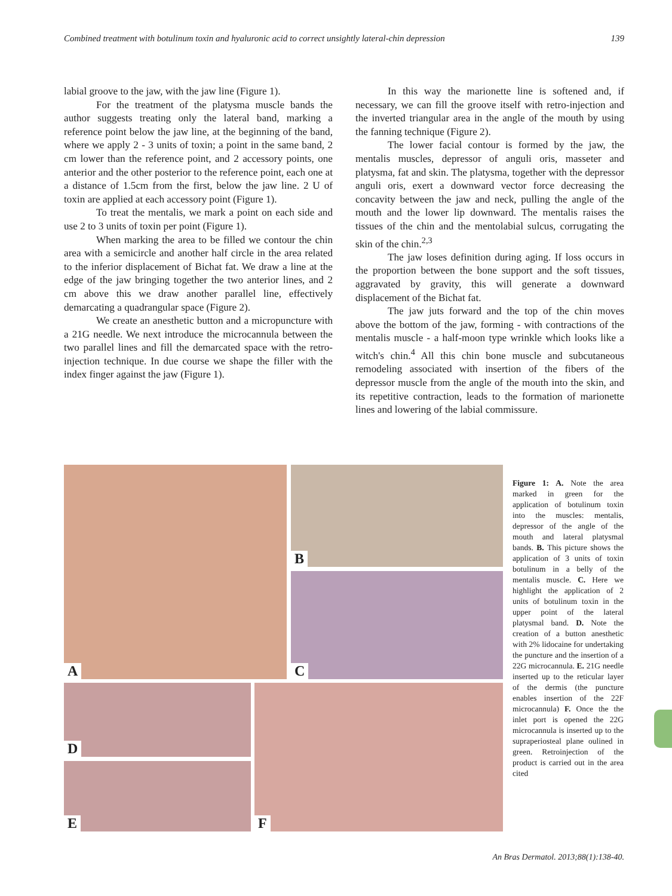Combined treatment with botulinum toxin and hyaluronic acid to correct unsightly lateral-chin depression 139
labial groove to the jaw, with the jaw line (Figure 1).
For the treatment of the platysma muscle bands the author suggests treating only the lateral band, marking a reference point below the jaw line, at the beginning of the band, where we apply 2 - 3 units of toxin; a point in the same band, 2 cm lower than the reference point, and 2 accessory points, one anterior and the other posterior to the reference point, each one at a distance of 1.5cm from the first, below the jaw line. 2 U of toxin are applied at each accessory point (Figure 1).
To treat the mentalis, we mark a point on each side and use 2 to 3 units of toxin per point (Figure 1).
When marking the area to be filled we contour the chin area with a semicircle and another half circle in the area related to the inferior displacement of Bichat fat. We draw a line at the edge of the jaw bringing together the two anterior lines, and 2 cm above this we draw another parallel line, effectively demarcating a quadrangular space (Figure 2).
We create an anesthetic button and a micropuncture with a 21G needle. We next introduce the microcannula between the two parallel lines and fill the demarcated space with the retro-injection technique. In due course we shape the filler with the index finger against the jaw (Figure 1).
In this way the marionette line is softened and, if necessary, we can fill the groove itself with retro-injection and the inverted triangular area in the angle of the mouth by using the fanning technique (Figure 2).
The lower facial contour is formed by the jaw, the mentalis muscles, depressor of anguli oris, masseter and platysma, fat and skin. The platysma, together with the depressor anguli oris, exert a downward vector force decreasing the concavity between the jaw and neck, pulling the angle of the mouth and the lower lip downward. The mentalis raises the tissues of the chin and the mentolabial sulcus, corrugating the skin of the chin.<sup>2,3</sup>
The jaw loses definition during aging. If loss occurs in the proportion between the bone support and the soft tissues, aggravated by gravity, this will generate a downward displacement of the Bichat fat.
The jaw juts forward and the top of the chin moves above the bottom of the jaw, forming - with contractions of the mentalis muscle - a half-moon type wrinkle which looks like a witch's chin.<sup>4</sup> All this chin bone muscle and subcutaneous remodeling associated with insertion of the fibers of the depressor muscle from the angle of the mouth into the skin, and its repetitive contraction, leads to the formation of marionette lines and lowering of the labial commissure.
A B
C
D
E
F
Figure 1: A. Note the area marked in green for the application of botulinum toxin into the muscles: mentalis, depressor of the angle of the mouth and lateral platysmal bands. B. This picture shows the application of 3 units of toxin botulinum in a belly of the mentalis muscle. C. Here we highlight the application of 2 units of botulinum toxin in the upper point of the lateral platysmal band. D. Note the creation of a button anesthetic with 2% lidocaine for undertaking the puncture and the insertion of a 22G microcannula. E. 21G needle inserted up to the reticular layer of the dermis (the puncture enables insertion of the 22F microcannula) F. Once the the inlet port is opened the 22G microcannula is inserted up to the supraperiosteal plane oulined in green. Retroinjection of the product is carried out in the area cited
An Bras Dermatol. 2013;88(1):138-40.